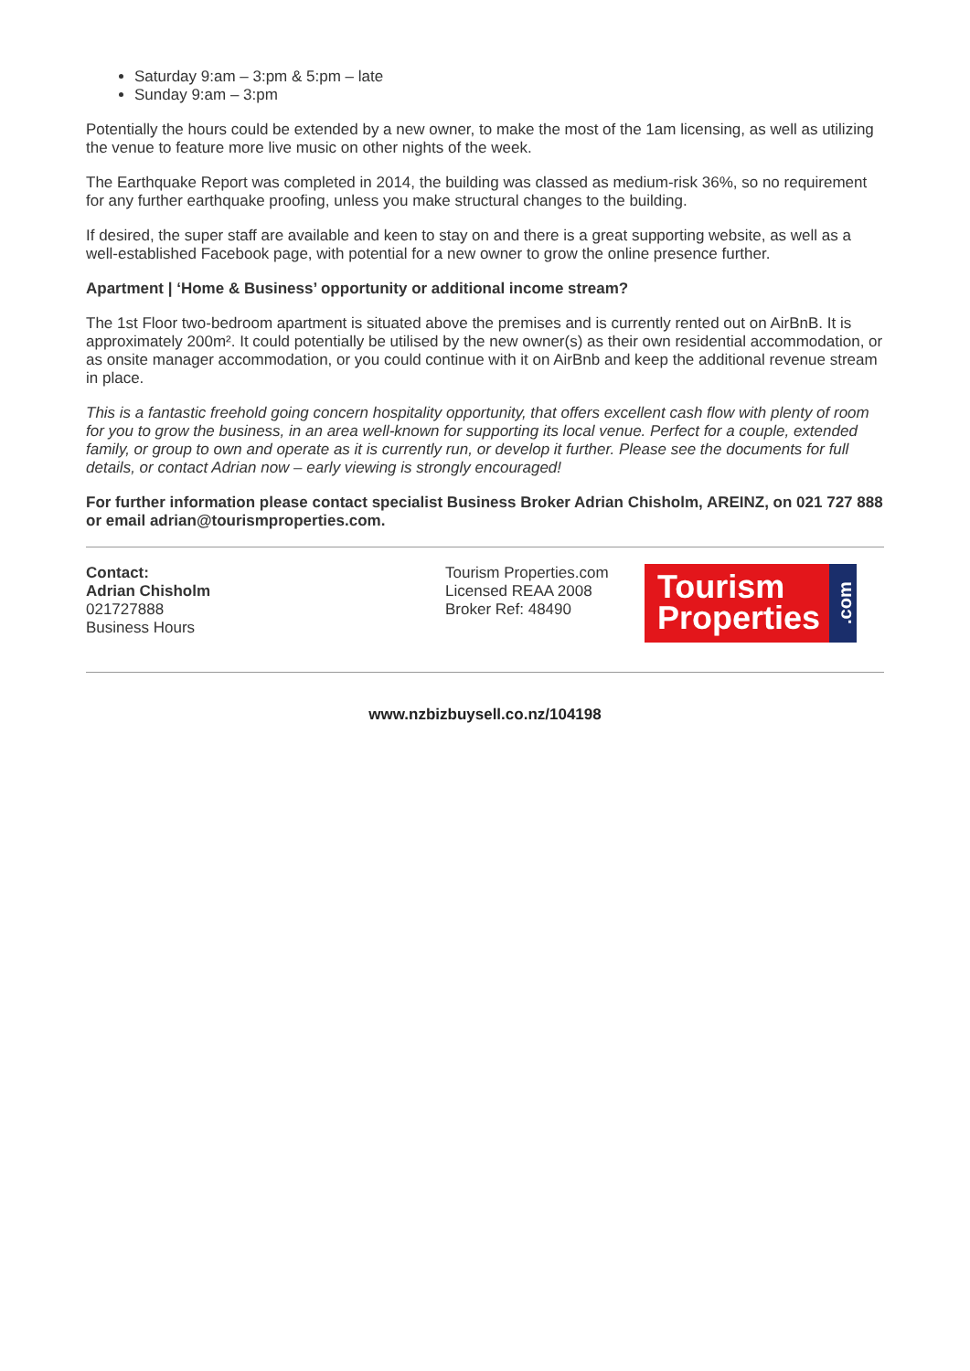Saturday 9:am – 3:pm & 5:pm – late
Sunday 9:am – 3:pm
Potentially the hours could be extended by a new owner, to make the most of the 1am licensing, as well as utilizing the venue to feature more live music on other nights of the week.
The Earthquake Report was completed in 2014, the building was classed as medium-risk 36%, so no requirement for any further earthquake proofing, unless you make structural changes to the building.
If desired, the super staff are available and keen to stay on and there is a great supporting website, as well as a well-established Facebook page, with potential for a new owner to grow the online presence further.
Apartment | ‘Home & Business’ opportunity or additional income stream?
The 1st Floor two-bedroom apartment is situated above the premises and is currently rented out on AirBnB. It is approximately 200m². It could potentially be utilised by the new owner(s) as their own residential accommodation, or as onsite manager accommodation, or you could continue with it on AirBnb and keep the additional revenue stream in place.
This is a fantastic freehold going concern hospitality opportunity, that offers excellent cash flow with plenty of room for you to grow the business, in an area well-known for supporting its local venue. Perfect for a couple, extended family, or group to own and operate as it is currently run, or develop it further. Please see the documents for full details, or contact Adrian now – early viewing is strongly encouraged!
For further information please contact specialist Business Broker Adrian Chisholm, AREINZ, on 021 727 888 or email adrian@tourismproperties.com.
Contact:
Adrian Chisholm
021727888
Business Hours
Tourism Properties.com
Licensed REAA 2008
Broker Ref: 48490
Tourism
Properties
.com
www.nzbizbuysell.co.nz/104198